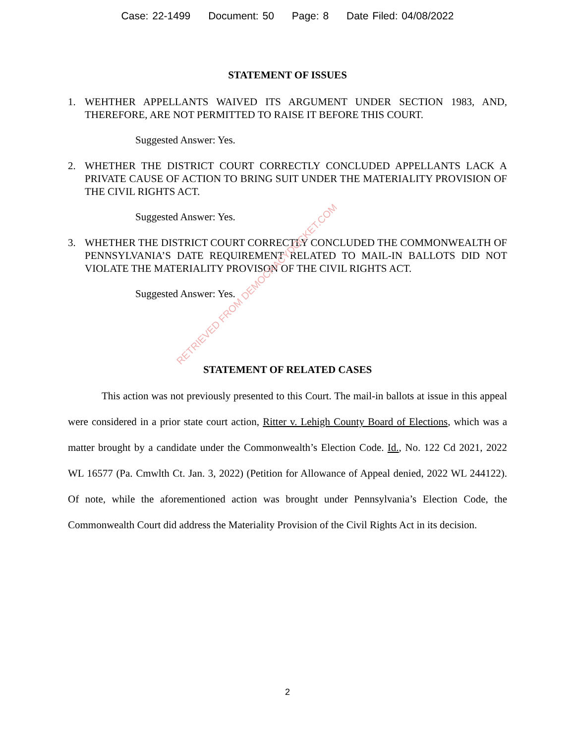Case: 22-1499 Document: 50 Page: 8 Date Filed: 04/08/2022
STATEMENT OF ISSUES
1. WEHTHER APPELLANTS WAIVED ITS ARGUMENT UNDER SECTION 1983, AND, THEREFORE, ARE NOT PERMITTED TO RAISE IT BEFORE THIS COURT.
Suggested Answer: Yes.
2. WHETHER THE DISTRICT COURT CORRECTLY CONCLUDED APPELLANTS LACK A PRIVATE CAUSE OF ACTION TO BRING SUIT UNDER THE MATERIALITY PROVISION OF THE CIVIL RIGHTS ACT.
Suggested Answer: Yes.
3. WHETHER THE DISTRICT COURT CORRECTLY CONCLUDED THE COMMONWEALTH OF PENNSYLVANIA’S DATE REQUIREMENT RELATED TO MAIL-IN BALLOTS DID NOT VIOLATE THE MATERIALITY PROVISON OF THE CIVIL RIGHTS ACT.
Suggested Answer: Yes.
STATEMENT OF RELATED CASES
This action was not previously presented to this Court. The mail-in ballots at issue in this appeal were considered in a prior state court action, Ritter v. Lehigh County Board of Elections, which was a matter brought by a candidate under the Commonwealth’s Election Code. Id., No. 122 Cd 2021, 2022 WL 16577 (Pa. Cmwlth Ct. Jan. 3, 2022) (Petition for Allowance of Appeal denied, 2022 WL 244122). Of note, while the aforementioned action was brought under Pennsylvania’s Election Code, the Commonwealth Court did address the Materiality Provision of the Civil Rights Act in its decision.
RETRIEVED FROM DEMOCRACYDOCKET.COM
2